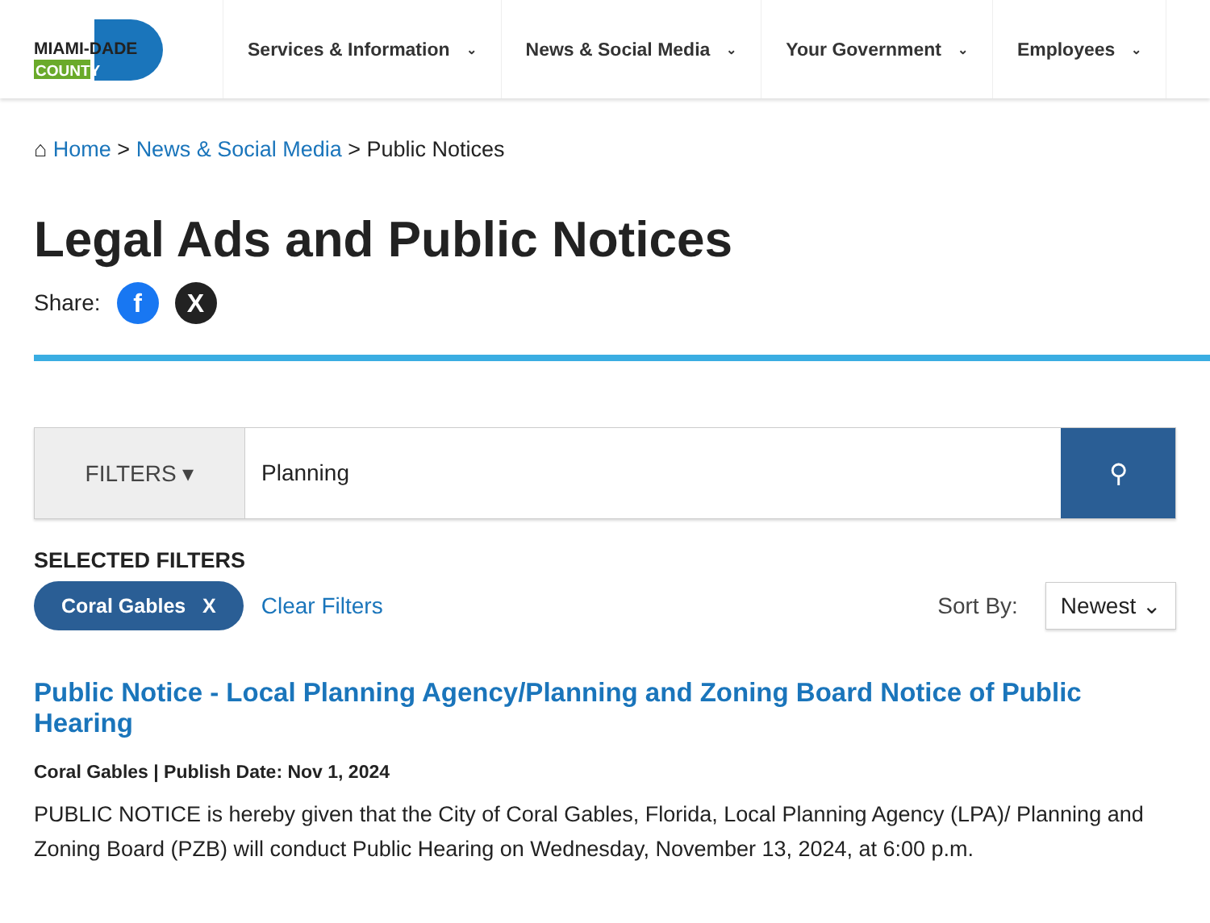MIAMI-DADE
COUNTY
Services & Information ⌄
News & Social Media ⌄
Your Government ⌄
Employees ⌄
⌂ Home > News & Social Media > Public Notices
Legal Ads and Public Notices
Share:
f X
FILTERS ▾ Planning ⚲
SELECTED FILTERS
Coral Gables X
Clear Filters Sort By:
Newest ⌄
Public Notice - Local Planning Agency/Planning and Zoning Board Notice of Public Hearing
Coral Gables | Publish Date: Nov 1, 2024
PUBLIC NOTICE is hereby given that the City of Coral Gables, Florida, Local Planning Agency (LPA)/ Planning and Zoning Board (PZB) will conduct Public Hearing on Wednesday, November 13, 2024, at 6:00 p.m.